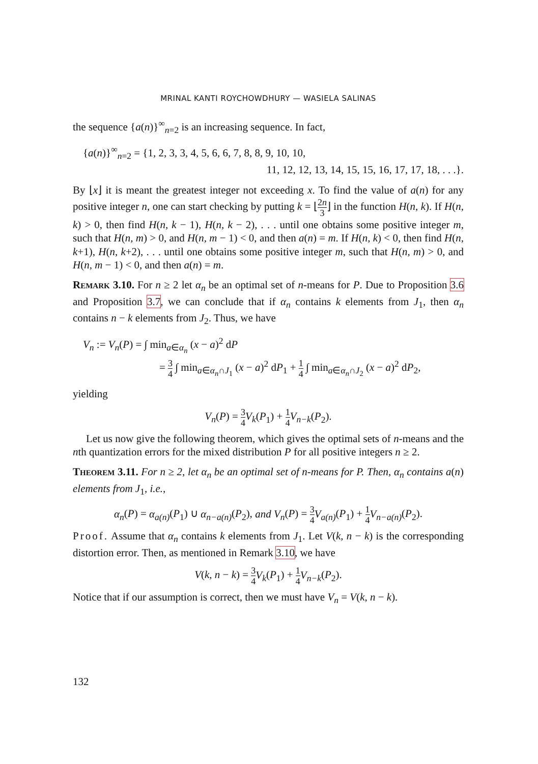MRINAL KANTI ROYCHOWDHURY — WASIELA SALINAS
the sequence {a(n)}<sup>∞</sup><sub>n=2</sub> is an increasing sequence. In fact,
{a(n)}<sup>∞</sup><sub>n=2</sub> = {1, 2, 3, 3, 4, 5, 6, 6, 7, 8, 8, 9, 10, 10,
11, 12, 12, 13, 14, 15, 15, 16, 17, 17, 18, . . .}.
By ⌊x⌋ it is meant the greatest integer not exceeding x. To find the value of a(n) for any positive integer n, one can start checking by putting k = ⌊2n 3⌋ in the function H(n, k). If H(n, k) > 0, then find H(n, k − 1), H(n, k − 2), . . . until one obtains some positive integer m, such that H(n, m) > 0, and H(n, m − 1) < 0, and then a(n) = m. If H(n, k) < 0, then find H(n, k+1), H(n, k+2), . . . until one obtains some positive integer m, such that H(n, m) > 0, and H(n, m − 1) < 0, and then a(n) = m.
Remark 3.10. For n ≥ 2 let α<sub>n</sub> be an optimal set of n-means for P. Due to Proposition 3.6 and Proposition 3.7, we can conclude that if α<sub>n</sub> contains k elements from J<sub>1</sub>, then α<sub>n</sub> contains n − k elements from J<sub>2</sub>. Thus, we have
V<sub>n</sub> := V<sub>n</sub>(P) = ∫ min<sub>a∈α<sub>n</sub></sub> (x − a)<sup>2</sup> dP
= 3 4 ∫ min<sub>a∈α<sub>n</sub>∩J<sub>1</sub></sub> (x − a)<sup>2</sup> dP<sub>1</sub> + 1 4 ∫ min<sub>a∈α<sub>n</sub>∩J<sub>2</sub></sub> (x − a)<sup>2</sup> dP<sub>2</sub>,
yielding
V<sub>n</sub>(P) = 3 4 V<sub>k</sub>(P<sub>1</sub>) + 1 4 V<sub>n−k</sub>(P<sub>2</sub>).
Let us now give the following theorem, which gives the optimal sets of n-means and the nth quantization errors for the mixed distribution P for all positive integers n ≥ 2.
Theorem 3.11. For n ≥ 2, let α<sub>n</sub> be an optimal set of n-means for P. Then, α<sub>n</sub> contains a(n) elements from J<sub>1</sub>, i.e.,
α<sub>n</sub>(P) = α<sub>a(n)</sub>(P<sub>1</sub>) ∪ α<sub>n−a(n)</sub>(P<sub>2</sub>), and V<sub>n</sub>(P) = 3 4 V<sub>a(n)</sub>(P<sub>1</sub>) + 1 4 V<sub>n−a(n)</sub>(P<sub>2</sub>).
Proof. Assume that α<sub>n</sub> contains k elements from J<sub>1</sub>. Let V(k, n − k) is the corresponding distortion error. Then, as mentioned in Remark 3.10, we have
V(k, n − k) = 3 4 V<sub>k</sub>(P<sub>1</sub>) + 1 4 V<sub>n−k</sub>(P<sub>2</sub>).
Notice that if our assumption is correct, then we must have V<sub>n</sub> = V(k, n − k).
132